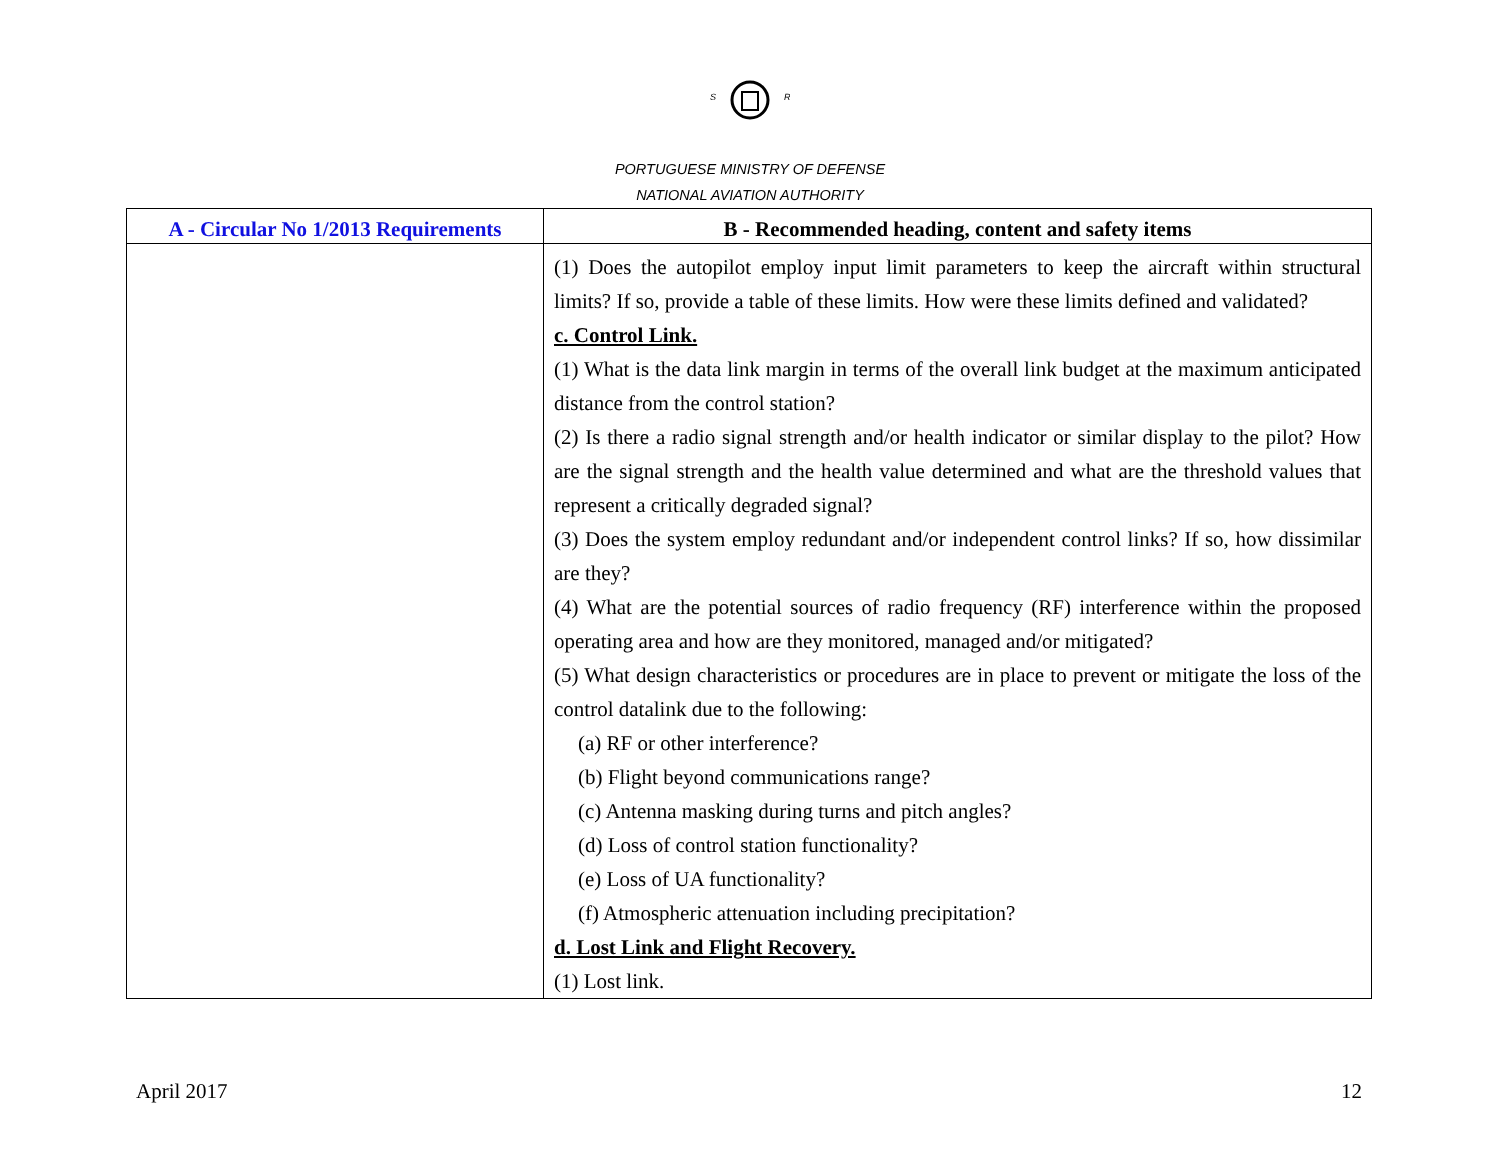S
R
PORTUGUESE MINISTRY OF DEFENSE
NATIONAL AVIATION AUTHORITY
| A - Circular No 1/2013 Requirements | B - Recommended heading, content and safety items |
| --- | --- |
| | (1) Does the autopilot employ input limit parameters to keep the aircraft within structural limits? If so, provide a table of these limits. How were these limits defined and validated? c. Control Link. (1) What is the data link margin in terms of the overall link budget at the maximum anticipated distance from the control station? (2) Is there a radio signal strength and/or health indicator or similar display to the pilot? How are the signal strength and the health value determined and what are the threshold values that represent a critically degraded signal? (3) Does the system employ redundant and/or independent control links? If so, how dissimilar are they? (4) What are the potential sources of radio frequency (RF) interference within the proposed operating area and how are they monitored, managed and/or mitigated? (5) What design characteristics or procedures are in place to prevent or mitigate the loss of the control datalink due to the following: (a) RF or other interference? (b) Flight beyond communications range? (c) Antenna masking during turns and pitch angles? (d) Loss of control station functionality? (e) Loss of UA functionality? (f) Atmospheric attenuation including precipitation? d. Lost Link and Flight Recovery. (1) Lost link. |
April 2017 12